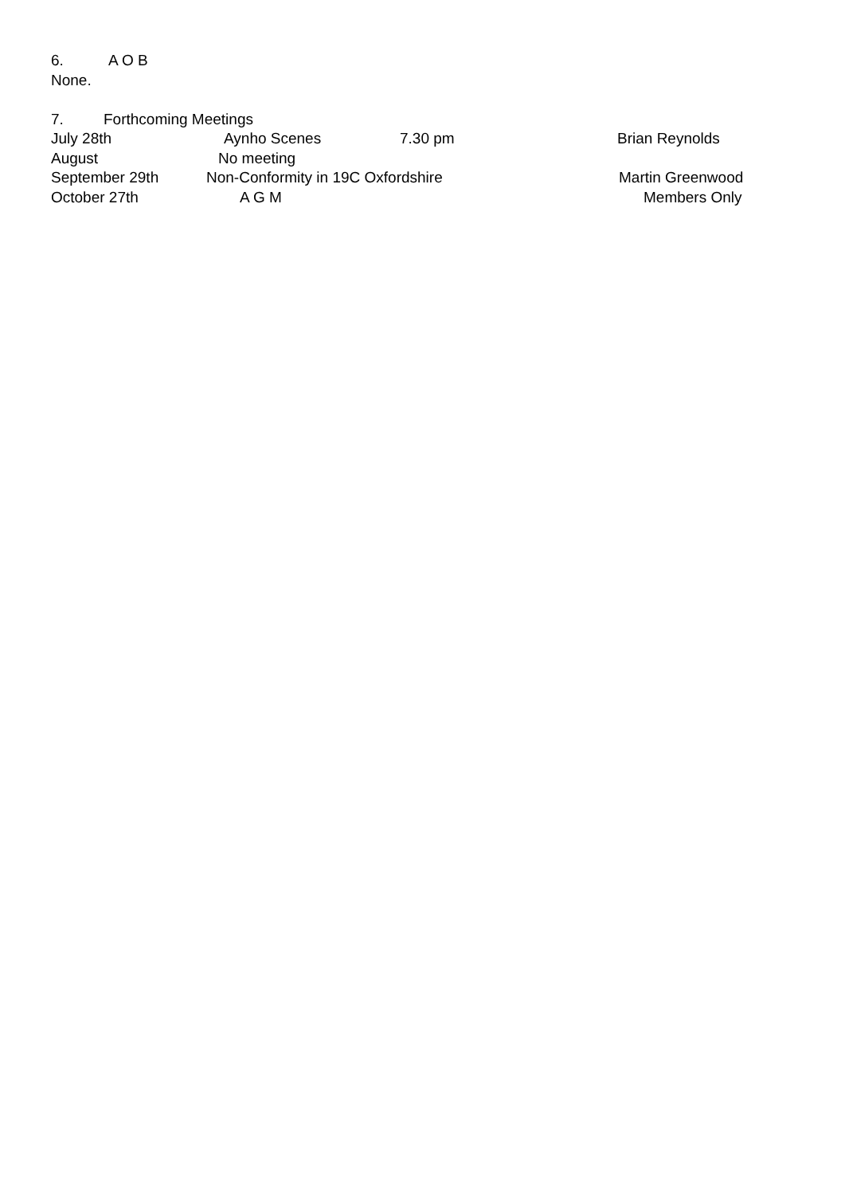6. A O B
None.
7. Forthcoming Meetings
July 28th Aynho Scenes 7.30 pm Brian Reynolds
August No meeting
September 29th Non-Conformity in 19C Oxfordshire Martin Greenwood
October 27th A G M Members Only